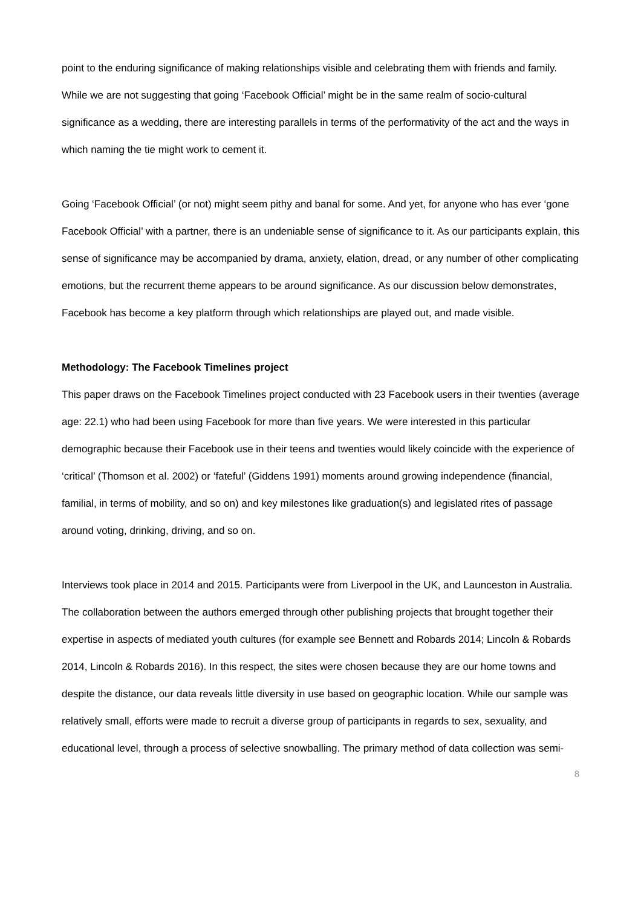point to the enduring significance of making relationships visible and celebrating them with friends and family. While we are not suggesting that going ‘Facebook Official’ might be in the same realm of socio-cultural significance as a wedding, there are interesting parallels in terms of the performativity of the act and the ways in which naming the tie might work to cement it.
Going ‘Facebook Official’ (or not) might seem pithy and banal for some. And yet, for anyone who has ever ‘gone Facebook Official’ with a partner, there is an undeniable sense of significance to it. As our participants explain, this sense of significance may be accompanied by drama, anxiety, elation, dread, or any number of other complicating emotions, but the recurrent theme appears to be around significance. As our discussion below demonstrates, Facebook has become a key platform through which relationships are played out, and made visible.
Methodology: The Facebook Timelines project
This paper draws on the Facebook Timelines project conducted with 23 Facebook users in their twenties (average age: 22.1) who had been using Facebook for more than five years. We were interested in this particular demographic because their Facebook use in their teens and twenties would likely coincide with the experience of ‘critical’ (Thomson et al. 2002) or ‘fateful’ (Giddens 1991) moments around growing independence (financial, familial, in terms of mobility, and so on) and key milestones like graduation(s) and legislated rites of passage around voting, drinking, driving, and so on.
Interviews took place in 2014 and 2015. Participants were from Liverpool in the UK, and Launceston in Australia. The collaboration between the authors emerged through other publishing projects that brought together their expertise in aspects of mediated youth cultures (for example see Bennett and Robards 2014; Lincoln & Robards 2014, Lincoln & Robards 2016). In this respect, the sites were chosen because they are our home towns and despite the distance, our data reveals little diversity in use based on geographic location. While our sample was relatively small, efforts were made to recruit a diverse group of participants in regards to sex, sexuality, and educational level, through a process of selective snowballing. The primary method of data collection was semi-
8